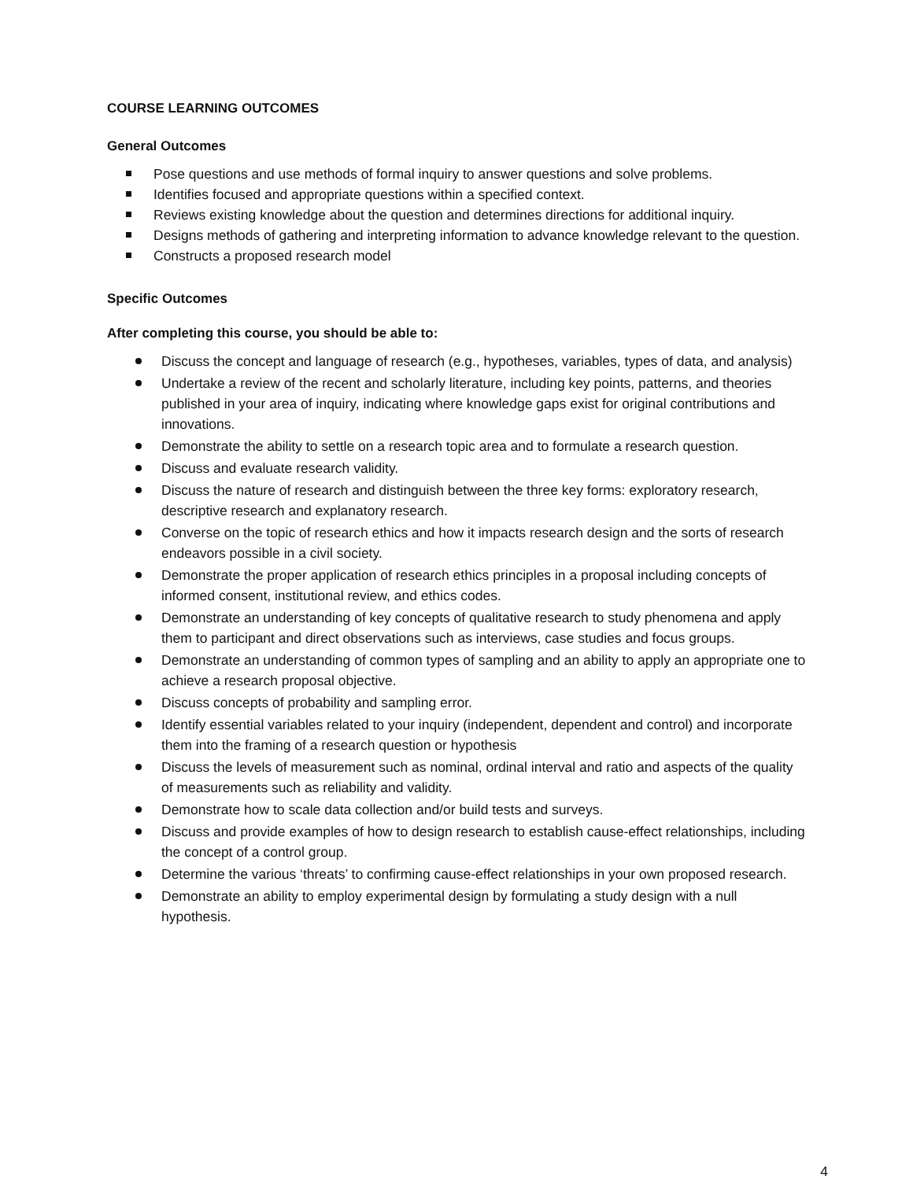COURSE LEARNING OUTCOMES
General Outcomes
Pose questions and use methods of formal inquiry to answer questions and solve problems.
Identifies focused and appropriate questions within a specified context.
Reviews existing knowledge about the question and determines directions for additional inquiry.
Designs methods of gathering and interpreting information to advance knowledge relevant to the question.
Constructs a proposed research model
Specific Outcomes
After completing this course, you should be able to:
Discuss the concept and language of research (e.g., hypotheses, variables, types of data, and analysis)
Undertake a review of the recent and scholarly literature, including key points, patterns, and theories published in your area of inquiry, indicating where knowledge gaps exist for original contributions and innovations.
Demonstrate the ability to settle on a research topic area and to formulate a research question.
Discuss and evaluate research validity.
Discuss the nature of research and distinguish between the three key forms: exploratory research, descriptive research and explanatory research.
Converse on the topic of research ethics and how it impacts research design and the sorts of research endeavors possible in a civil society.
Demonstrate the proper application of research ethics principles in a proposal including concepts of informed consent, institutional review, and ethics codes.
Demonstrate an understanding of key concepts of qualitative research to study phenomena and apply them to participant and direct observations such as interviews, case studies and focus groups.
Demonstrate an understanding of common types of sampling and an ability to apply an appropriate one to achieve a research proposal objective.
Discuss concepts of probability and sampling error.
Identify essential variables related to your inquiry (independent, dependent and control) and incorporate them into the framing of a research question or hypothesis
Discuss the levels of measurement such as nominal, ordinal interval and ratio and aspects of the quality of measurements such as reliability and validity.
Demonstrate how to scale data collection and/or build tests and surveys.
Discuss and provide examples of how to design research to establish cause-effect relationships, including the concept of a control group.
Determine the various ‘threats’ to confirming cause-effect relationships in your own proposed research.
Demonstrate an ability to employ experimental design by formulating a study design with a null hypothesis.
4